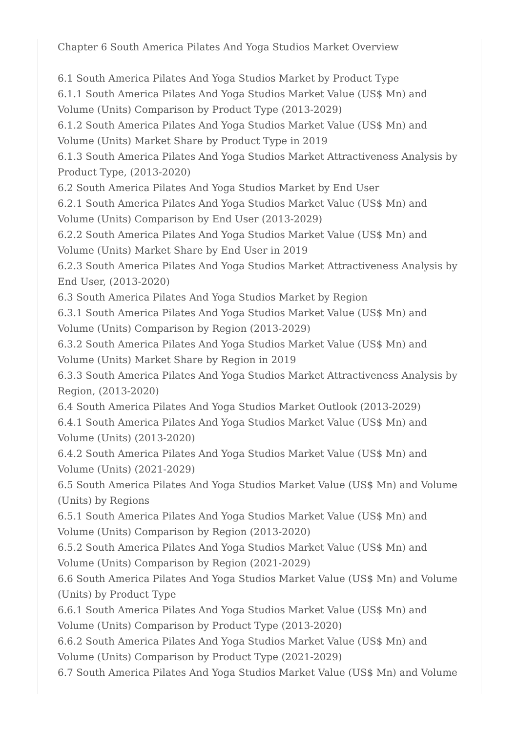Chapter 6 South America Pilates And Yoga Studios Market Overview
6.1 South America Pilates And Yoga Studios Market by Product Type
6.1.1 South America Pilates And Yoga Studios Market Value (US$ Mn) and Volume (Units) Comparison by Product Type (2013-2029)
6.1.2 South America Pilates And Yoga Studios Market Value (US$ Mn) and Volume (Units) Market Share by Product Type in 2019
6.1.3 South America Pilates And Yoga Studios Market Attractiveness Analysis by Product Type, (2013-2020)
6.2 South America Pilates And Yoga Studios Market by End User
6.2.1 South America Pilates And Yoga Studios Market Value (US$ Mn) and Volume (Units) Comparison by End User (2013-2029)
6.2.2 South America Pilates And Yoga Studios Market Value (US$ Mn) and Volume (Units) Market Share by End User in 2019
6.2.3 South America Pilates And Yoga Studios Market Attractiveness Analysis by End User, (2013-2020)
6.3 South America Pilates And Yoga Studios Market by Region
6.3.1 South America Pilates And Yoga Studios Market Value (US$ Mn) and Volume (Units) Comparison by Region (2013-2029)
6.3.2 South America Pilates And Yoga Studios Market Value (US$ Mn) and Volume (Units) Market Share by Region in 2019
6.3.3 South America Pilates And Yoga Studios Market Attractiveness Analysis by Region, (2013-2020)
6.4 South America Pilates And Yoga Studios Market Outlook (2013-2029)
6.4.1 South America Pilates And Yoga Studios Market Value (US$ Mn) and Volume (Units) (2013-2020)
6.4.2 South America Pilates And Yoga Studios Market Value (US$ Mn) and Volume (Units) (2021-2029)
6.5 South America Pilates And Yoga Studios Market Value (US$ Mn) and Volume (Units) by Regions
6.5.1 South America Pilates And Yoga Studios Market Value (US$ Mn) and Volume (Units) Comparison by Region (2013-2020)
6.5.2 South America Pilates And Yoga Studios Market Value (US$ Mn) and Volume (Units) Comparison by Region (2021-2029)
6.6 South America Pilates And Yoga Studios Market Value (US$ Mn) and Volume (Units) by Product Type
6.6.1 South America Pilates And Yoga Studios Market Value (US$ Mn) and Volume (Units) Comparison by Product Type (2013-2020)
6.6.2 South America Pilates And Yoga Studios Market Value (US$ Mn) and Volume (Units) Comparison by Product Type (2021-2029)
6.7 South America Pilates And Yoga Studios Market Value (US$ Mn) and Volume